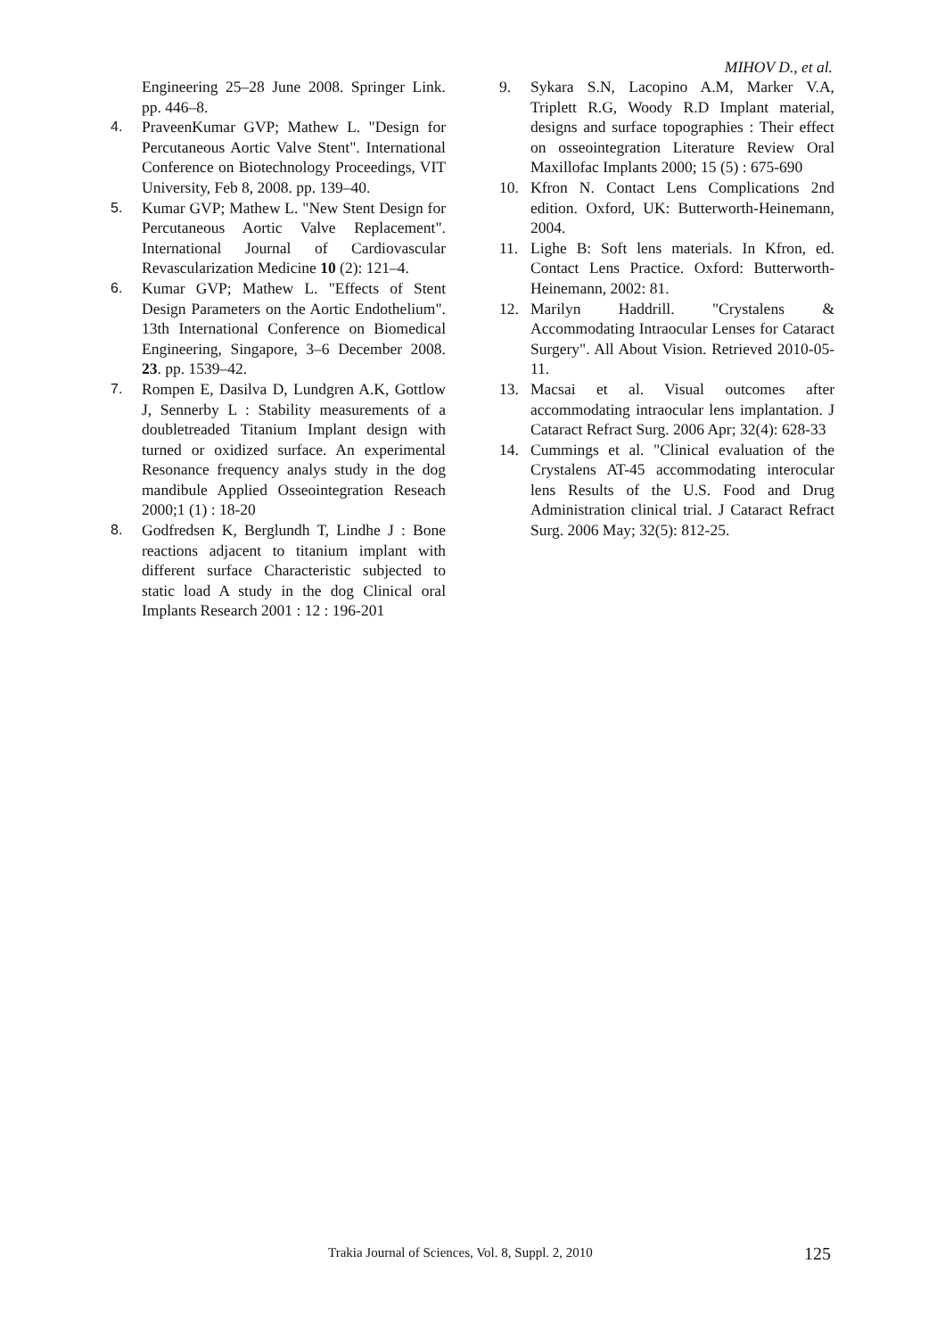MIHOV D., et al.
Engineering 25–28 June 2008. Springer Link. pp. 446–8.
4. PraveenKumar GVP; Mathew L. "Design for Percutaneous Aortic Valve Stent". International Conference on Biotechnology Proceedings, VIT University, Feb 8, 2008. pp. 139–40.
5. Kumar GVP; Mathew L. "New Stent Design for Percutaneous Aortic Valve Replacement". International Journal of Cardiovascular Revascularization Medicine 10 (2): 121–4.
6. Kumar GVP; Mathew L. "Effects of Stent Design Parameters on the Aortic Endothelium". 13th International Conference on Biomedical Engineering, Singapore, 3–6 December 2008. 23. pp. 1539–42.
7. Rompen E, Dasilva D, Lundgren A.K, Gottlow J, Sennerby L : Stability measurements of a doubletreaded Titanium Implant design with turned or oxidized surface. An experimental Resonance frequency analys study in the dog mandibule Applied Osseointegration Reseach 2000;1 (1) : 18-20
8. Godfredsen K, Berglundh T, Lindhe J : Bone reactions adjacent to titanium implant with different surface Characteristic subjected to static load A study in the dog Clinical oral Implants Research 2001 : 12 : 196-201
9. Sykara S.N, Lacopino A.M, Marker V.A, Triplett R.G, Woody R.D Implant material, designs and surface topographies : Their effect on osseointegration Literature Review Oral Maxillofac Implants 2000; 15 (5) : 675-690
10. Kfron N. Contact Lens Complications 2nd edition. Oxford, UK: Butterworth-Heinemann, 2004.
11. Lighe B: Soft lens materials. In Kfron, ed. Contact Lens Practice. Oxford: Butterworth-Heinemann, 2002: 81.
12. Marilyn Haddrill. "Crystalens & Accommodating Intraocular Lenses for Cataract Surgery". All About Vision. Retrieved 2010-05-11.
13. Macsai et al. Visual outcomes after accommodating intraocular lens implantation. J Cataract Refract Surg. 2006 Apr; 32(4): 628-33
14. Cummings et al. "Clinical evaluation of the Crystalens AT-45 accommodating interocular lens Results of the U.S. Food and Drug Administration clinical trial. J Cataract Refract Surg. 2006 May; 32(5): 812-25.
Trakia Journal of Sciences, Vol. 8, Suppl. 2, 2010
125